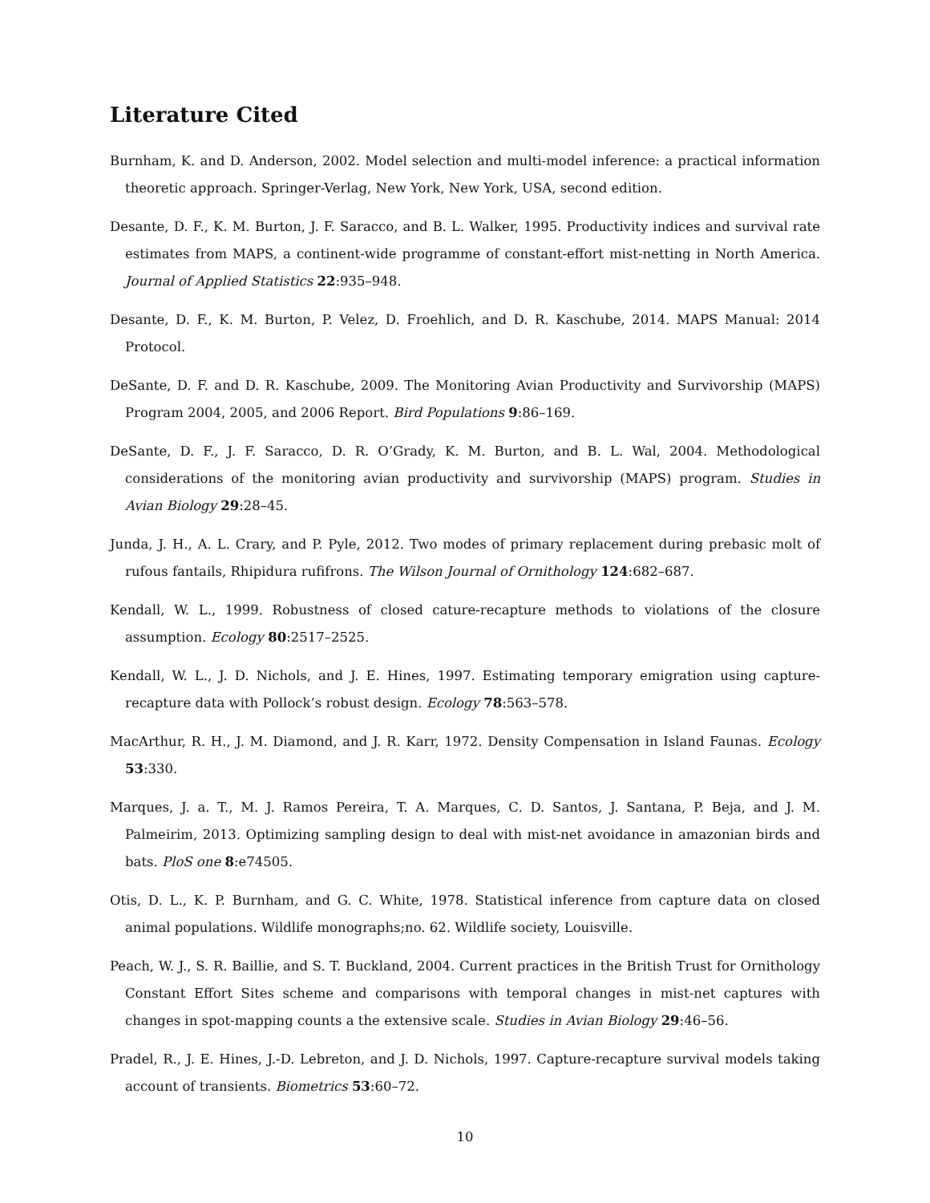Literature Cited
Burnham, K. and D. Anderson, 2002. Model selection and multi-model inference: a practical information theoretic approach. Springer-Verlag, New York, New York, USA, second edition.
Desante, D. F., K. M. Burton, J. F. Saracco, and B. L. Walker, 1995. Productivity indices and survival rate estimates from MAPS, a continent-wide programme of constant-effort mist-netting in North America. Journal of Applied Statistics 22:935–948.
Desante, D. F., K. M. Burton, P. Velez, D. Froehlich, and D. R. Kaschube, 2014. MAPS Manual: 2014 Protocol.
DeSante, D. F. and D. R. Kaschube, 2009. The Monitoring Avian Productivity and Survivorship (MAPS) Program 2004, 2005, and 2006 Report. Bird Populations 9:86–169.
DeSante, D. F., J. F. Saracco, D. R. O’Grady, K. M. Burton, and B. L. Wal, 2004. Methodological considerations of the monitoring avian productivity and survivorship (MAPS) program. Studies in Avian Biology 29:28–45.
Junda, J. H., A. L. Crary, and P. Pyle, 2012. Two modes of primary replacement during prebasic molt of rufous fantails, Rhipidura rufifrons. The Wilson Journal of Ornithology 124:682–687.
Kendall, W. L., 1999. Robustness of closed cature-recapture methods to violations of the closure assumption. Ecology 80:2517–2525.
Kendall, W. L., J. D. Nichols, and J. E. Hines, 1997. Estimating temporary emigration using capture-recapture data with Pollock’s robust design. Ecology 78:563–578.
MacArthur, R. H., J. M. Diamond, and J. R. Karr, 1972. Density Compensation in Island Faunas. Ecology 53:330.
Marques, J. a. T., M. J. Ramos Pereira, T. A. Marques, C. D. Santos, J. Santana, P. Beja, and J. M. Palmeirim, 2013. Optimizing sampling design to deal with mist-net avoidance in amazonian birds and bats. PloS one 8:e74505.
Otis, D. L., K. P. Burnham, and G. C. White, 1978. Statistical inference from capture data on closed animal populations. Wildlife monographs;no. 62. Wildlife society, Louisville.
Peach, W. J., S. R. Baillie, and S. T. Buckland, 2004. Current practices in the British Trust for Ornithology Constant Effort Sites scheme and comparisons with temporal changes in mist-net captures with changes in spot-mapping counts a the extensive scale. Studies in Avian Biology 29:46–56.
Pradel, R., J. E. Hines, J.-D. Lebreton, and J. D. Nichols, 1997. Capture-recapture survival models taking account of transients. Biometrics 53:60–72.
10